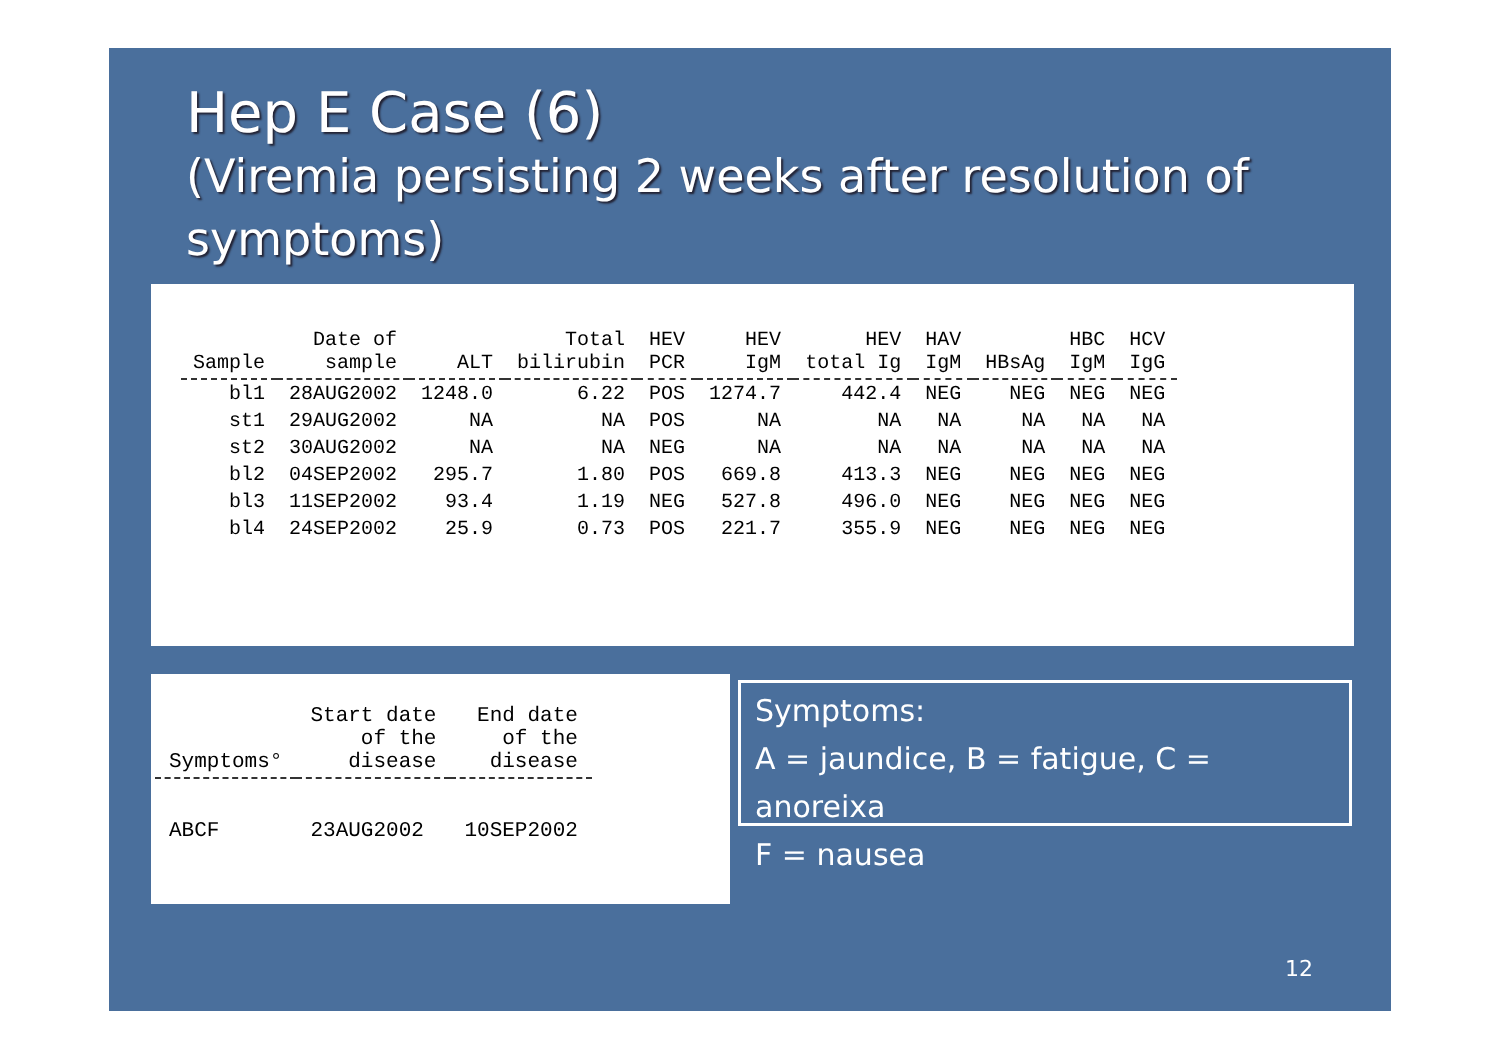Hep E Case (6)
(Viremia persisting 2 weeks after resolution of symptoms)
| Sample | Date of sample | ALT | Total bilirubin | HEV PCR | HEV IgM | HEV total Ig | HAV IgM | HBsAg | HBC IgM | HCV IgG |
| --- | --- | --- | --- | --- | --- | --- | --- | --- | --- | --- |
| bl1 | 28AUG2002 | 1248.0 | 6.22 | POS | 1274.7 | 442.4 | NEG | NEG | NEG | NEG |
| st1 | 29AUG2002 | NA | NA | POS | NA | NA | NA | NA | NA | NA |
| st2 | 30AUG2002 | NA | NA | NEG | NA | NA | NA | NA | NA | NA |
| bl2 | 04SEP2002 | 295.7 | 1.80 | POS | 669.8 | 413.3 | NEG | NEG | NEG | NEG |
| bl3 | 11SEP2002 | 93.4 | 1.19 | NEG | 527.8 | 496.0 | NEG | NEG | NEG | NEG |
| bl4 | 24SEP2002 | 25.9 | 0.73 | POS | 221.7 | 355.9 | NEG | NEG | NEG | NEG |
| Symptoms° | Start date of the disease | End date of the disease |
| --- | --- | --- |
| ABCF | 23AUG2002 | 10SEP2002 |
Symptoms:
A = jaundice, B = fatigue, C = anoreixa
F = nausea
12